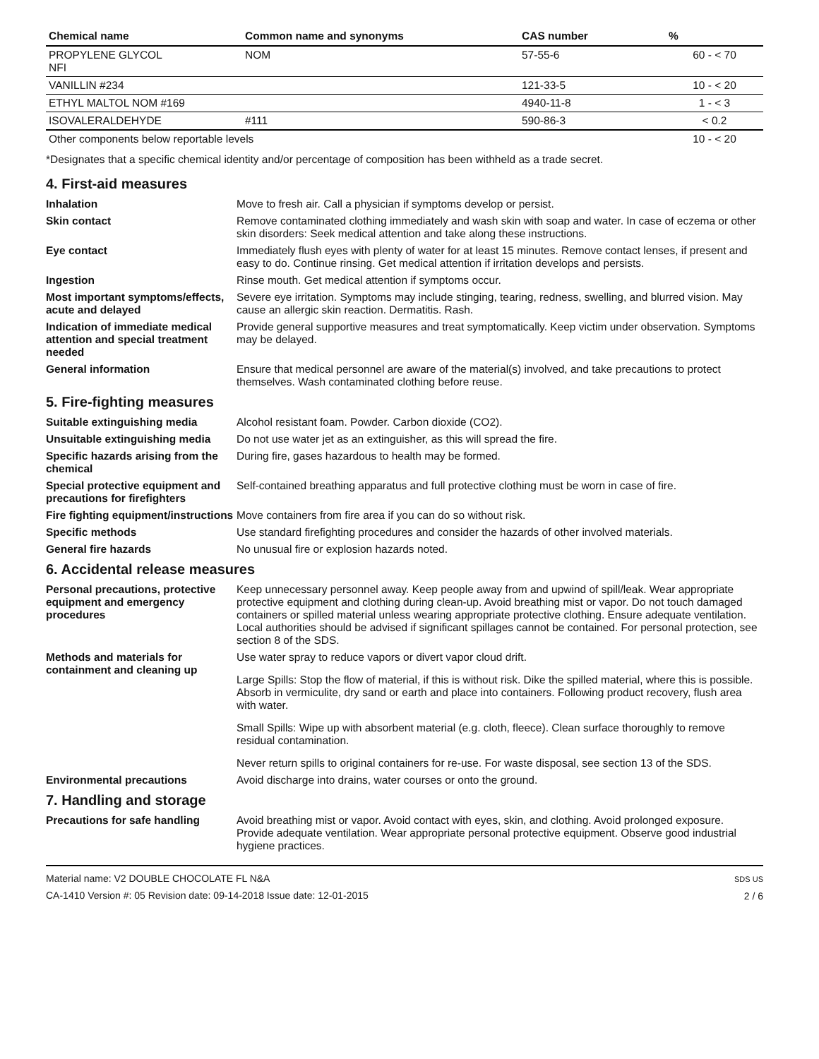| Chemical name | Common name and synonyms | CAS number | % |
| --- | --- | --- | --- |
| PROPYLENE GLYCOL NFI | NOM | 57-55-6 | 60 - < 70 |
| VANILLIN #234 | | 121-33-5 | 10 - < 20 |
| ETHYL MALTOL NOM #169 | | 4940-11-8 | 1 - < 3 |
| ISOVALERALDEHYDE | #111 | 590-86-3 | < 0.2 |
| Other components below reportable levels | | | 10 - < 20 |
*Designates that a specific chemical identity and/or percentage of composition has been withheld as a trade secret.
4. First-aid measures
Inhalation Move to fresh air. Call a physician if symptoms develop or persist.
Skin contact Remove contaminated clothing immediately and wash skin with soap and water. In case of eczema or other skin disorders: Seek medical attention and take along these instructions.
Eye contact Immediately flush eyes with plenty of water for at least 15 minutes. Remove contact lenses, if present and easy to do. Continue rinsing. Get medical attention if irritation develops and persists.
Ingestion Rinse mouth. Get medical attention if symptoms occur.
Most important symptoms/effects, acute and delayed
Severe eye irritation. Symptoms may include stinging, tearing, redness, swelling, and blurred vision. May cause an allergic skin reaction. Dermatitis. Rash.
Indication of immediate medical attention and special treatment needed
Provide general supportive measures and treat symptomatically. Keep victim under observation. Symptoms may be delayed.
General information Ensure that medical personnel are aware of the material(s) involved, and take precautions to protect themselves. Wash contaminated clothing before reuse.
5. Fire-fighting measures
Suitable extinguishing media Alcohol resistant foam. Powder. Carbon dioxide (CO2).
Unsuitable extinguishing media
Do not use water jet as an extinguisher, as this will spread the fire.
Specific hazards arising from the chemical
During fire, gases hazardous to health may be formed.
Special protective equipment and precautions for firefighters
Self-contained breathing apparatus and full protective clothing must be worn in case of fire.
Fire fighting equipment/instructions
Move containers from fire area if you can do so without risk.
Specific methods Use standard firefighting procedures and consider the hazards of other involved materials.
General fire hazards No unusual fire or explosion hazards noted.
6. Accidental release measures
Personal precautions, protective equipment and emergency procedures
Keep unnecessary personnel away. Keep people away from and upwind of spill/leak. Wear appropriate protective equipment and clothing during clean-up. Avoid breathing mist or vapor. Do not touch damaged containers or spilled material unless wearing appropriate protective clothing. Ensure adequate ventilation. Local authorities should be advised if significant spillages cannot be contained. For personal protection, see section 8 of the SDS.
Methods and materials for containment and cleaning up
Use water spray to reduce vapors or divert vapor cloud drift.
Large Spills: Stop the flow of material, if this is without risk. Dike the spilled material, where this is possible. Absorb in vermiculite, dry sand or earth and place into containers. Following product recovery, flush area with water.
Small Spills: Wipe up with absorbent material (e.g. cloth, fleece). Clean surface thoroughly to remove residual contamination.
Never return spills to original containers for re-use. For waste disposal, see section 13 of the SDS.
Environmental precautions Avoid discharge into drains, water courses or onto the ground.
7. Handling and storage
Precautions for safe handling Avoid breathing mist or vapor. Avoid contact with eyes, skin, and clothing. Avoid prolonged exposure. Provide adequate ventilation. Wear appropriate personal protective equipment. Observe good industrial hygiene practices.
Material name: V2 DOUBLE CHOCOLATE FL N&A
CA-1410 Version #: 05 Revision date: 09-14-2018 Issue date: 12-01-2015
SDS US
2 / 6